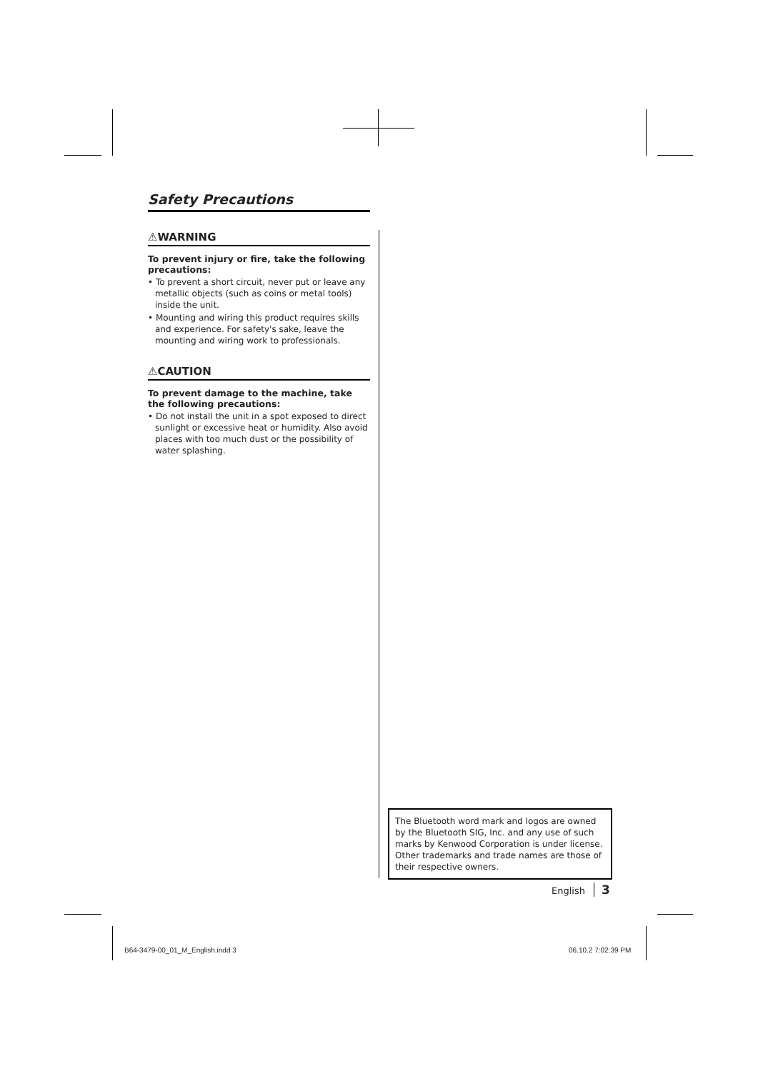Safety Precautions
⚠WARNING
To prevent injury or fire, take the following precautions:
• To prevent a short circuit, never put or leave any metallic objects (such as coins or metal tools) inside the unit.
• Mounting and wiring this product requires skills and experience. For safety's sake, leave the mounting and wiring work to professionals.
⚠CAUTION
To prevent damage to the machine, take the following precautions:
• Do not install the unit in a spot exposed to direct sunlight or excessive heat or humidity. Also avoid places with too much dust or the possibility of water splashing.
The Bluetooth word mark and logos are owned by the Bluetooth SIG, Inc. and any use of such marks by Kenwood Corporation is under license. Other trademarks and trade names are those of their respective owners.
English 3
B64-3479-00_01_M_English.indd 3
06.10.2 7:02:39 PM